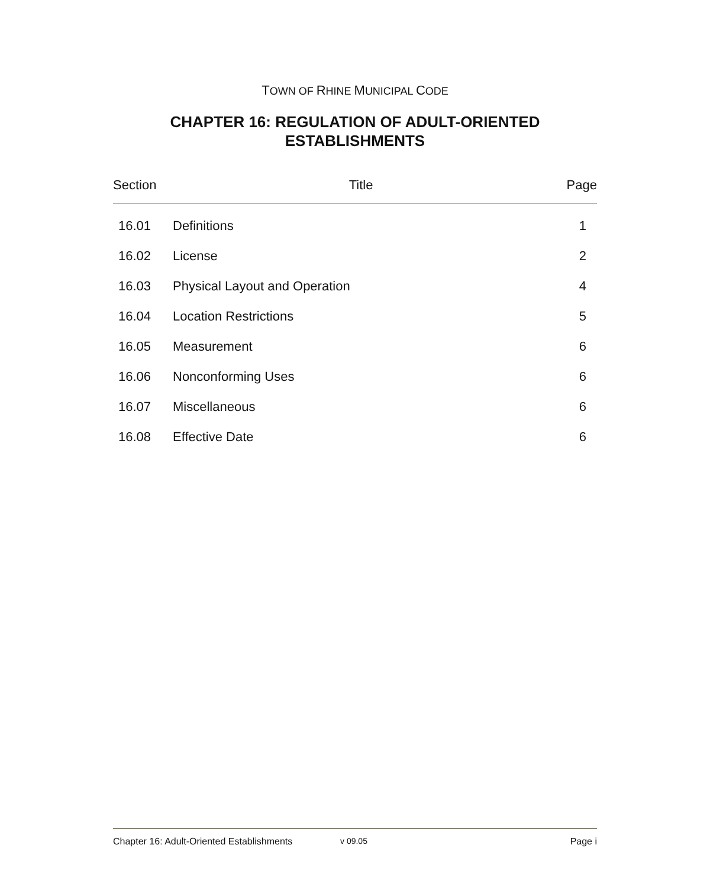TOWN OF RHINE MUNICIPAL CODE
CHAPTER 16: REGULATION OF ADULT-ORIENTED
ESTABLISHMENTS
| Section | Title | Page |
| --- | --- | --- |
| 16.01 | Definitions | 1 |
| 16.02 | License | 2 |
| 16.03 | Physical Layout and Operation | 4 |
| 16.04 | Location Restrictions | 5 |
| 16.05 | Measurement | 6 |
| 16.06 | Nonconforming Uses | 6 |
| 16.07 | Miscellaneous | 6 |
| 16.08 | Effective Date | 6 |
Chapter 16: Adult-Oriented Establishments v 09.05 Page i